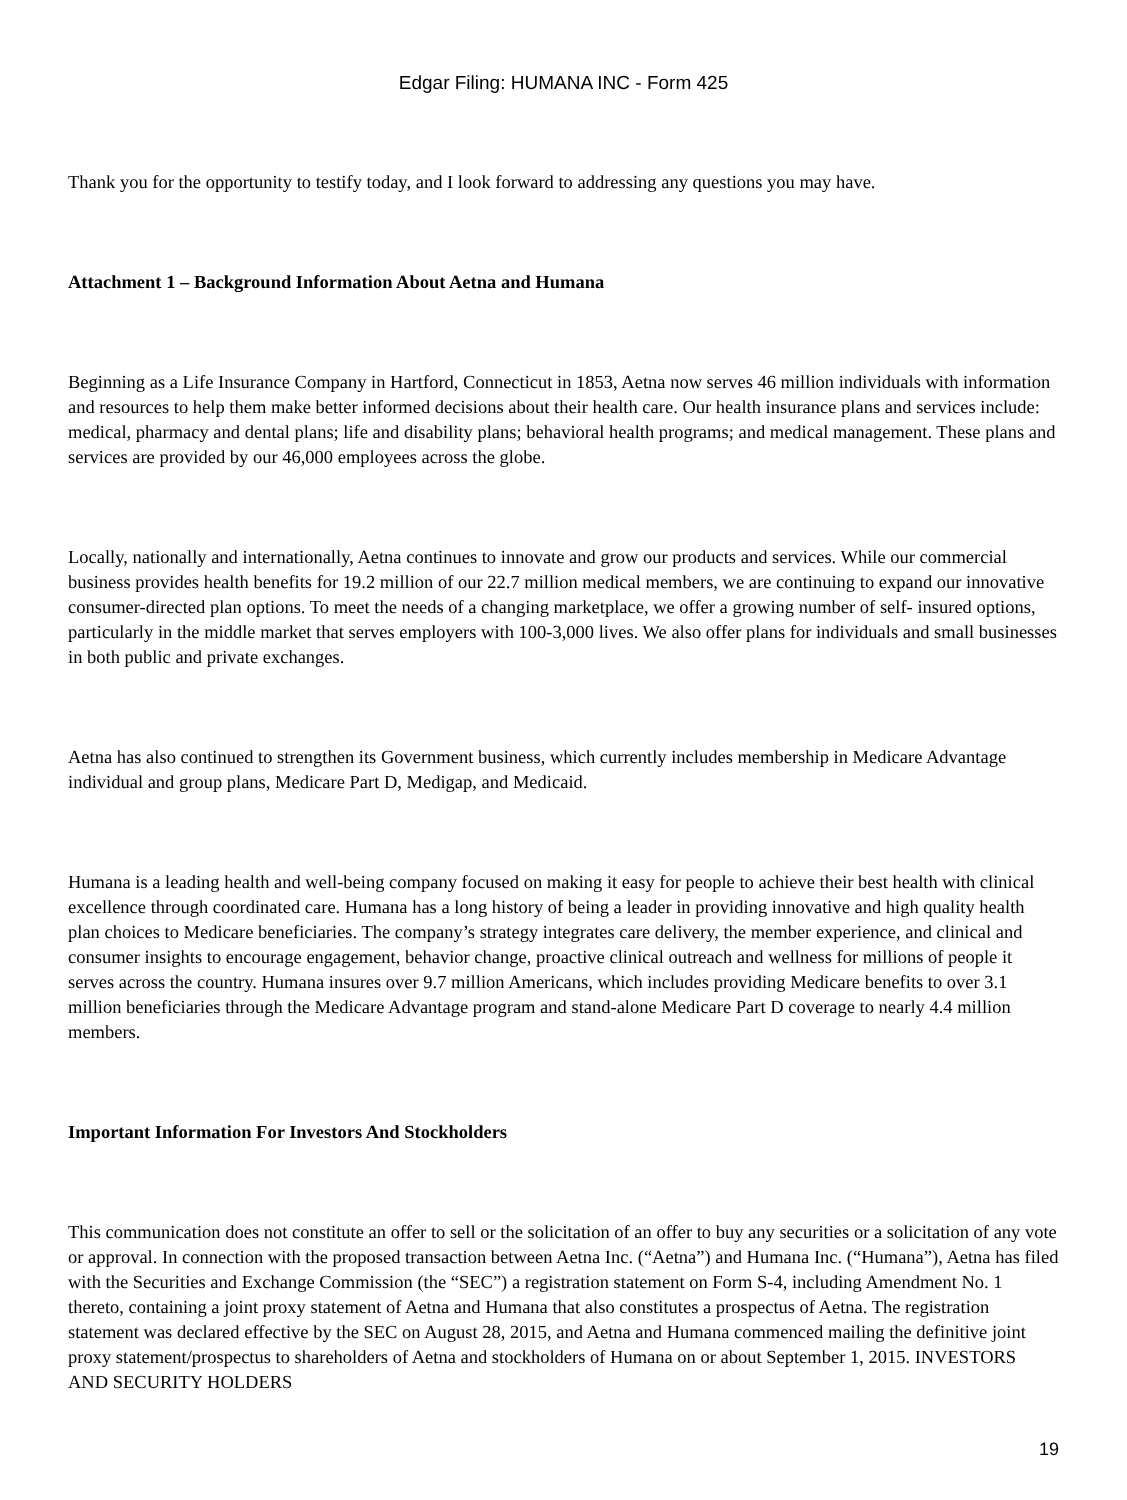Edgar Filing: HUMANA INC - Form 425
Thank you for the opportunity to testify today, and I look forward to addressing any questions you may have.
Attachment 1 – Background Information About Aetna and Humana
Beginning as a Life Insurance Company in Hartford, Connecticut in 1853, Aetna now serves 46 million individuals with information and resources to help them make better informed decisions about their health care. Our health insurance plans and services include: medical, pharmacy and dental plans; life and disability plans; behavioral health programs; and medical management. These plans and services are provided by our 46,000 employees across the globe.
Locally, nationally and internationally, Aetna continues to innovate and grow our products and services. While our commercial business provides health benefits for 19.2 million of our 22.7 million medical members, we are continuing to expand our innovative consumer-directed plan options. To meet the needs of a changing marketplace, we offer a growing number of self- insured options, particularly in the middle market that serves employers with 100-3,000 lives. We also offer plans for individuals and small businesses in both public and private exchanges.
Aetna has also continued to strengthen its Government business, which currently includes membership in Medicare Advantage individual and group plans, Medicare Part D, Medigap, and Medicaid.
Humana is a leading health and well-being company focused on making it easy for people to achieve their best health with clinical excellence through coordinated care. Humana has a long history of being a leader in providing innovative and high quality health plan choices to Medicare beneficiaries. The company’s strategy integrates care delivery, the member experience, and clinical and consumer insights to encourage engagement, behavior change, proactive clinical outreach and wellness for millions of people it serves across the country. Humana insures over 9.7 million Americans, which includes providing Medicare benefits to over 3.1 million beneficiaries through the Medicare Advantage program and stand-alone Medicare Part D coverage to nearly 4.4 million members.
Important Information For Investors And Stockholders
This communication does not constitute an offer to sell or the solicitation of an offer to buy any securities or a solicitation of any vote or approval. In connection with the proposed transaction between Aetna Inc. (“Aetna”) and Humana Inc. (“Humana”), Aetna has filed with the Securities and Exchange Commission (the “SEC”) a registration statement on Form S-4, including Amendment No. 1 thereto, containing a joint proxy statement of Aetna and Humana that also constitutes a prospectus of Aetna. The registration statement was declared effective by the SEC on August 28, 2015, and Aetna and Humana commenced mailing the definitive joint proxy statement/prospectus to shareholders of Aetna and stockholders of Humana on or about September 1, 2015. INVESTORS AND SECURITY HOLDERS
19